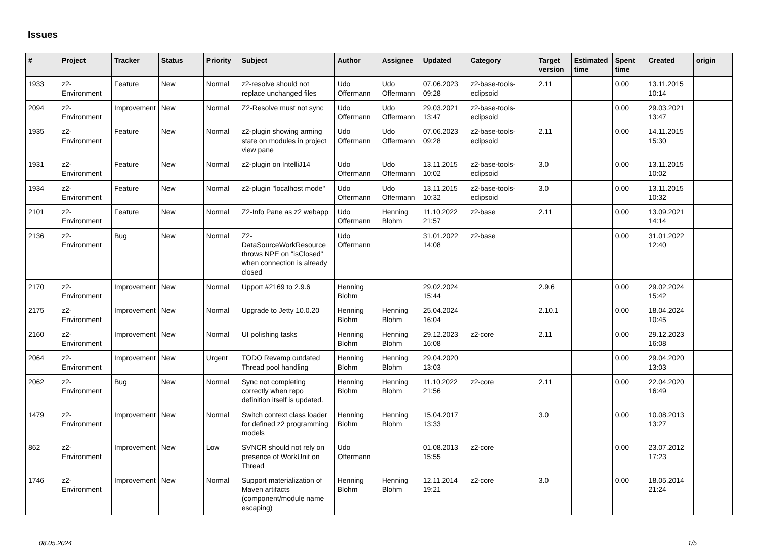Issues
| # | Project | Tracker | Status | Priority | Subject | Author | Assignee | Updated | Category | Target version | Estimated time | Spent time | Created | origin |
| --- | --- | --- | --- | --- | --- | --- | --- | --- | --- | --- | --- | --- | --- | --- |
| 1933 | z2-Environment | Feature | New | Normal | z2-resolve should not replace unchanged files | Udo Offermann | Udo Offermann | 07.06.2023 09:28 | z2-base-tools-eclipsoid | 2.11 | | 0.00 | 13.11.2015 10:14 | |
| 2094 | z2-Environment | Improvement | New | Normal | Z2-Resolve must not sync | Udo Offermann | Udo Offermann | 29.03.2021 13:47 | z2-base-tools-eclipsoid | | | 0.00 | 29.03.2021 13:47 | |
| 1935 | z2-Environment | Feature | New | Normal | z2-plugin showing arming state on modules in project view pane | Udo Offermann | Udo Offermann | 07.06.2023 09:28 | z2-base-tools-eclipsoid | 2.11 | | 0.00 | 14.11.2015 15:30 | |
| 1931 | z2-Environment | Feature | New | Normal | z2-plugin on IntelliJ14 | Udo Offermann | Udo Offermann | 13.11.2015 10:02 | z2-base-tools-eclipsoid | 3.0 | | 0.00 | 13.11.2015 10:02 | |
| 1934 | z2-Environment | Feature | New | Normal | z2-plugin "localhost mode" | Udo Offermann | Udo Offermann | 13.11.2015 10:32 | z2-base-tools-eclipsoid | 3.0 | | 0.00 | 13.11.2015 10:32 | |
| 2101 | z2-Environment | Feature | New | Normal | Z2-Info Pane as z2 webapp | Udo Offermann | Henning Blohm | 11.10.2022 21:57 | z2-base | 2.11 | | 0.00 | 13.09.2021 14:14 | |
| 2136 | z2-Environment | Bug | New | Normal | Z2-DataSourceWorkResource throws NPE on "isClosed" when connection is already closed | Udo Offermann | | 31.01.2022 14:08 | z2-base | | | 0.00 | 31.01.2022 12:40 | |
| 2170 | z2-Environment | Improvement | New | Normal | Upport #2169 to 2.9.6 | Henning Blohm | | 29.02.2024 15:44 | | 2.9.6 | | 0.00 | 29.02.2024 15:42 | |
| 2175 | z2-Environment | Improvement | New | Normal | Upgrade to Jetty 10.0.20 | Henning Blohm | Henning Blohm | 25.04.2024 16:04 | | 2.10.1 | | 0.00 | 18.04.2024 10:45 | |
| 2160 | z2-Environment | Improvement | New | Normal | UI polishing tasks | Henning Blohm | Henning Blohm | 29.12.2023 16:08 | z2-core | 2.11 | | 0.00 | 29.12.2023 16:08 | |
| 2064 | z2-Environment | Improvement | New | Urgent | TODO Revamp outdated Thread pool handling | Henning Blohm | Henning Blohm | 29.04.2020 13:03 | | | | 0.00 | 29.04.2020 13:03 | |
| 2062 | z2-Environment | Bug | New | Normal | Sync not completing correctly when repo definition itself is updated. | Henning Blohm | Henning Blohm | 11.10.2022 21:56 | z2-core | 2.11 | | 0.00 | 22.04.2020 16:49 | |
| 1479 | z2-Environment | Improvement | New | Normal | Switch context class loader for defined z2 programming models | Henning Blohm | Henning Blohm | 15.04.2017 13:33 | | 3.0 | | 0.00 | 10.08.2013 13:27 | |
| 862 | z2-Environment | Improvement | New | Low | SVNCR should not rely on presence of WorkUnit on Thread | Udo Offermann | | 01.08.2013 15:55 | z2-core | | | 0.00 | 23.07.2012 17:23 | |
| 1746 | z2-Environment | Improvement | New | Normal | Support materialization of Maven artifacts (component/module name escaping) | Henning Blohm | Henning Blohm | 12.11.2014 19:21 | z2-core | 3.0 | | 0.00 | 18.05.2014 21:24 | |
08.05.2024 1/5